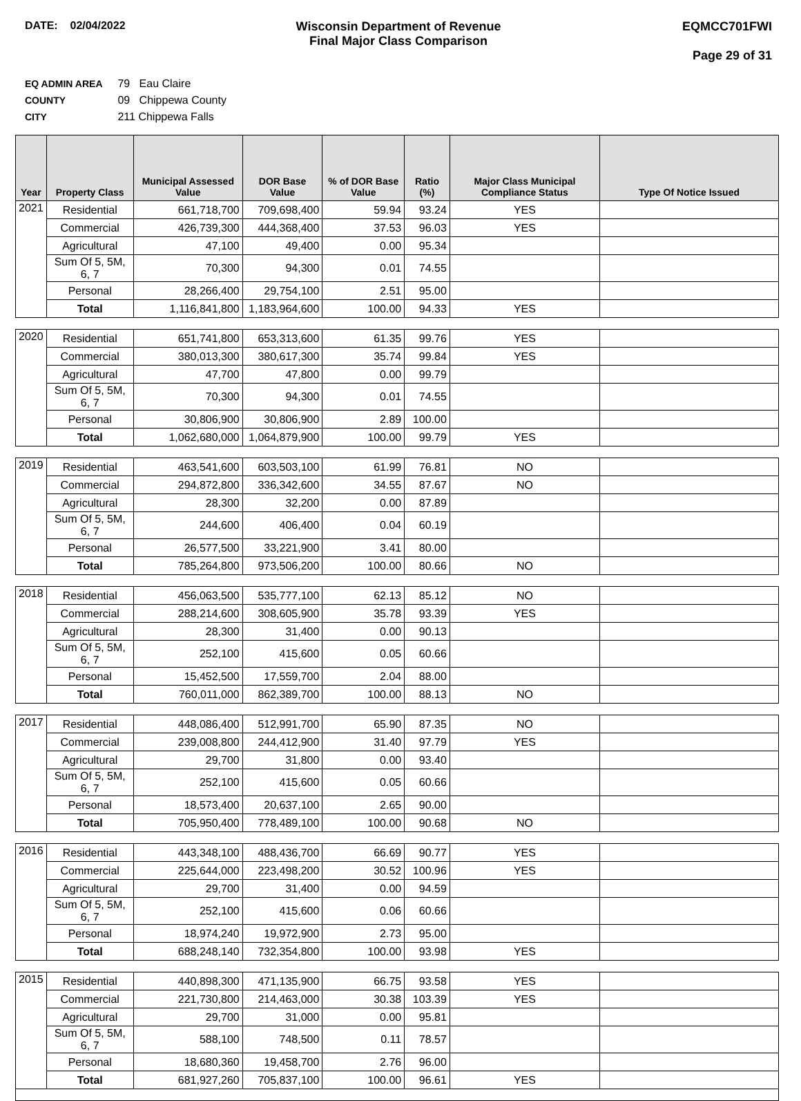DATE: 02/04/2022 Wisconsin Department of Revenue
Final Major Class Comparison
EQMCC701FWI
Page 29 of 31
EQ ADMIN AREA 79 Eau Claire
COUNTY 09 Chippewa County
CITY 211 Chippewa Falls
| Year | Property Class | Municipal Assessed Value | DOR Base Value | % of DOR Base Value | Ratio (%) | Major Class Municipal Compliance Status | Type Of Notice Issued |
| --- | --- | --- | --- | --- | --- | --- | --- |
| 2021 | Residential | 661,718,700 | 709,698,400 | 59.94 | 93.24 | YES | |
| | Commercial | 426,739,300 | 444,368,400 | 37.53 | 96.03 | YES | |
| | Agricultural | 47,100 | 49,400 | 0.00 | 95.34 | | |
| | Sum Of 5, 5M, 6, 7 | 70,300 | 94,300 | 0.01 | 74.55 | | |
| | Personal | 28,266,400 | 29,754,100 | 2.51 | 95.00 | | |
| | Total | 1,116,841,800 | 1,183,964,600 | 100.00 | 94.33 | YES | |
| 2020 | Residential | 651,741,800 | 653,313,600 | 61.35 | 99.76 | YES | |
| | Commercial | 380,013,300 | 380,617,300 | 35.74 | 99.84 | YES | |
| | Agricultural | 47,700 | 47,800 | 0.00 | 99.79 | | |
| | Sum Of 5, 5M, 6, 7 | 70,300 | 94,300 | 0.01 | 74.55 | | |
| | Personal | 30,806,900 | 30,806,900 | 2.89 | 100.00 | | |
| | Total | 1,062,680,000 | 1,064,879,900 | 100.00 | 99.79 | YES | |
| 2019 | Residential | 463,541,600 | 603,503,100 | 61.99 | 76.81 | NO | |
| | Commercial | 294,872,800 | 336,342,600 | 34.55 | 87.67 | NO | |
| | Agricultural | 28,300 | 32,200 | 0.00 | 87.89 | | |
| | Sum Of 5, 5M, 6, 7 | 244,600 | 406,400 | 0.04 | 60.19 | | |
| | Personal | 26,577,500 | 33,221,900 | 3.41 | 80.00 | | |
| | Total | 785,264,800 | 973,506,200 | 100.00 | 80.66 | NO | |
| 2018 | Residential | 456,063,500 | 535,777,100 | 62.13 | 85.12 | NO | |
| | Commercial | 288,214,600 | 308,605,900 | 35.78 | 93.39 | YES | |
| | Agricultural | 28,300 | 31,400 | 0.00 | 90.13 | | |
| | Sum Of 5, 5M, 6, 7 | 252,100 | 415,600 | 0.05 | 60.66 | | |
| | Personal | 15,452,500 | 17,559,700 | 2.04 | 88.00 | | |
| | Total | 760,011,000 | 862,389,700 | 100.00 | 88.13 | NO | |
| 2017 | Residential | 448,086,400 | 512,991,700 | 65.90 | 87.35 | NO | |
| | Commercial | 239,008,800 | 244,412,900 | 31.40 | 97.79 | YES | |
| | Agricultural | 29,700 | 31,800 | 0.00 | 93.40 | | |
| | Sum Of 5, 5M, 6, 7 | 252,100 | 415,600 | 0.05 | 60.66 | | |
| | Personal | 18,573,400 | 20,637,100 | 2.65 | 90.00 | | |
| | Total | 705,950,400 | 778,489,100 | 100.00 | 90.68 | NO | |
| 2016 | Residential | 443,348,100 | 488,436,700 | 66.69 | 90.77 | YES | |
| | Commercial | 225,644,000 | 223,498,200 | 30.52 | 100.96 | YES | |
| | Agricultural | 29,700 | 31,400 | 0.00 | 94.59 | | |
| | Sum Of 5, 5M, 6, 7 | 252,100 | 415,600 | 0.06 | 60.66 | | |
| | Personal | 18,974,240 | 19,972,900 | 2.73 | 95.00 | | |
| | Total | 688,248,140 | 732,354,800 | 100.00 | 93.98 | YES | |
| 2015 | Residential | 440,898,300 | 471,135,900 | 66.75 | 93.58 | YES | |
| | Commercial | 221,730,800 | 214,463,000 | 30.38 | 103.39 | YES | |
| | Agricultural | 29,700 | 31,000 | 0.00 | 95.81 | | |
| | Sum Of 5, 5M, 6, 7 | 588,100 | 748,500 | 0.11 | 78.57 | | |
| | Personal | 18,680,360 | 19,458,700 | 2.76 | 96.00 | | |
| | Total | 681,927,260 | 705,837,100 | 100.00 | 96.61 | YES | |